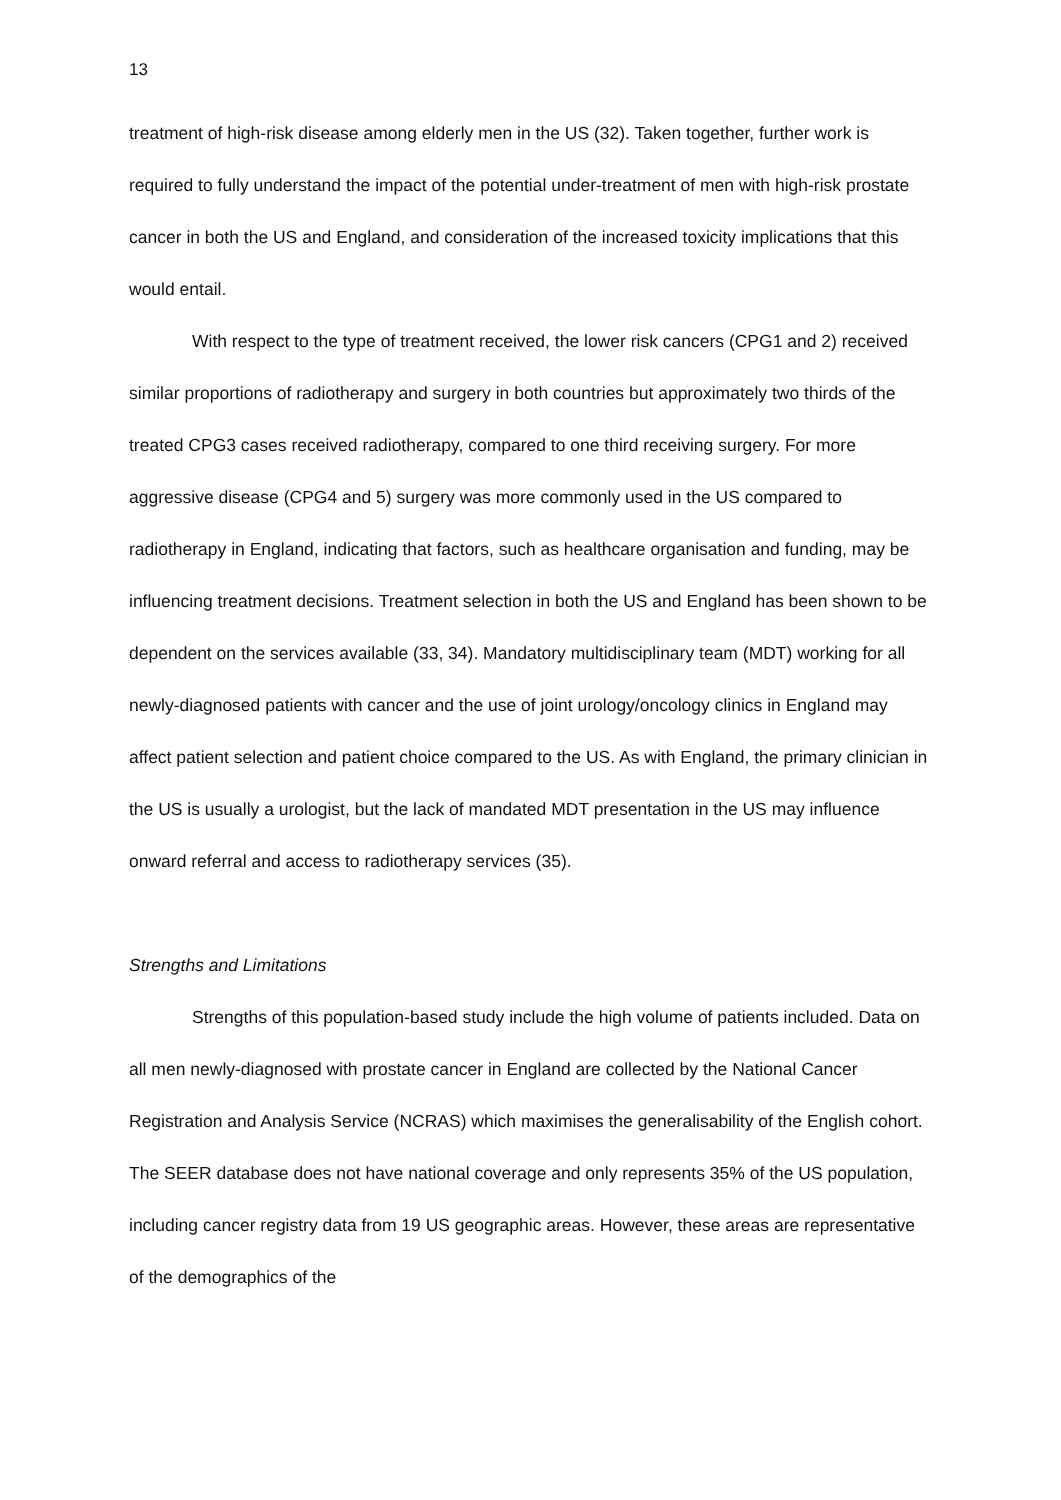13
treatment of high-risk disease among elderly men in the US (32). Taken together, further work is required to fully understand the impact of the potential under-treatment of men with high-risk prostate cancer in both the US and England, and consideration of the increased toxicity implications that this would entail.
With respect to the type of treatment received, the lower risk cancers (CPG1 and 2) received similar proportions of radiotherapy and surgery in both countries but approximately two thirds of the treated CPG3 cases received radiotherapy, compared to one third receiving surgery. For more aggressive disease (CPG4 and 5) surgery was more commonly used in the US compared to radiotherapy in England, indicating that factors, such as healthcare organisation and funding, may be influencing treatment decisions. Treatment selection in both the US and England has been shown to be dependent on the services available (33, 34). Mandatory multidisciplinary team (MDT) working for all newly-diagnosed patients with cancer and the use of joint urology/oncology clinics in England may affect patient selection and patient choice compared to the US. As with England, the primary clinician in the US is usually a urologist, but the lack of mandated MDT presentation in the US may influence onward referral and access to radiotherapy services (35).
Strengths and Limitations
Strengths of this population-based study include the high volume of patients included. Data on all men newly-diagnosed with prostate cancer in England are collected by the National Cancer Registration and Analysis Service (NCRAS) which maximises the generalisability of the English cohort. The SEER database does not have national coverage and only represents 35% of the US population, including cancer registry data from 19 US geographic areas. However, these areas are representative of the demographics of the